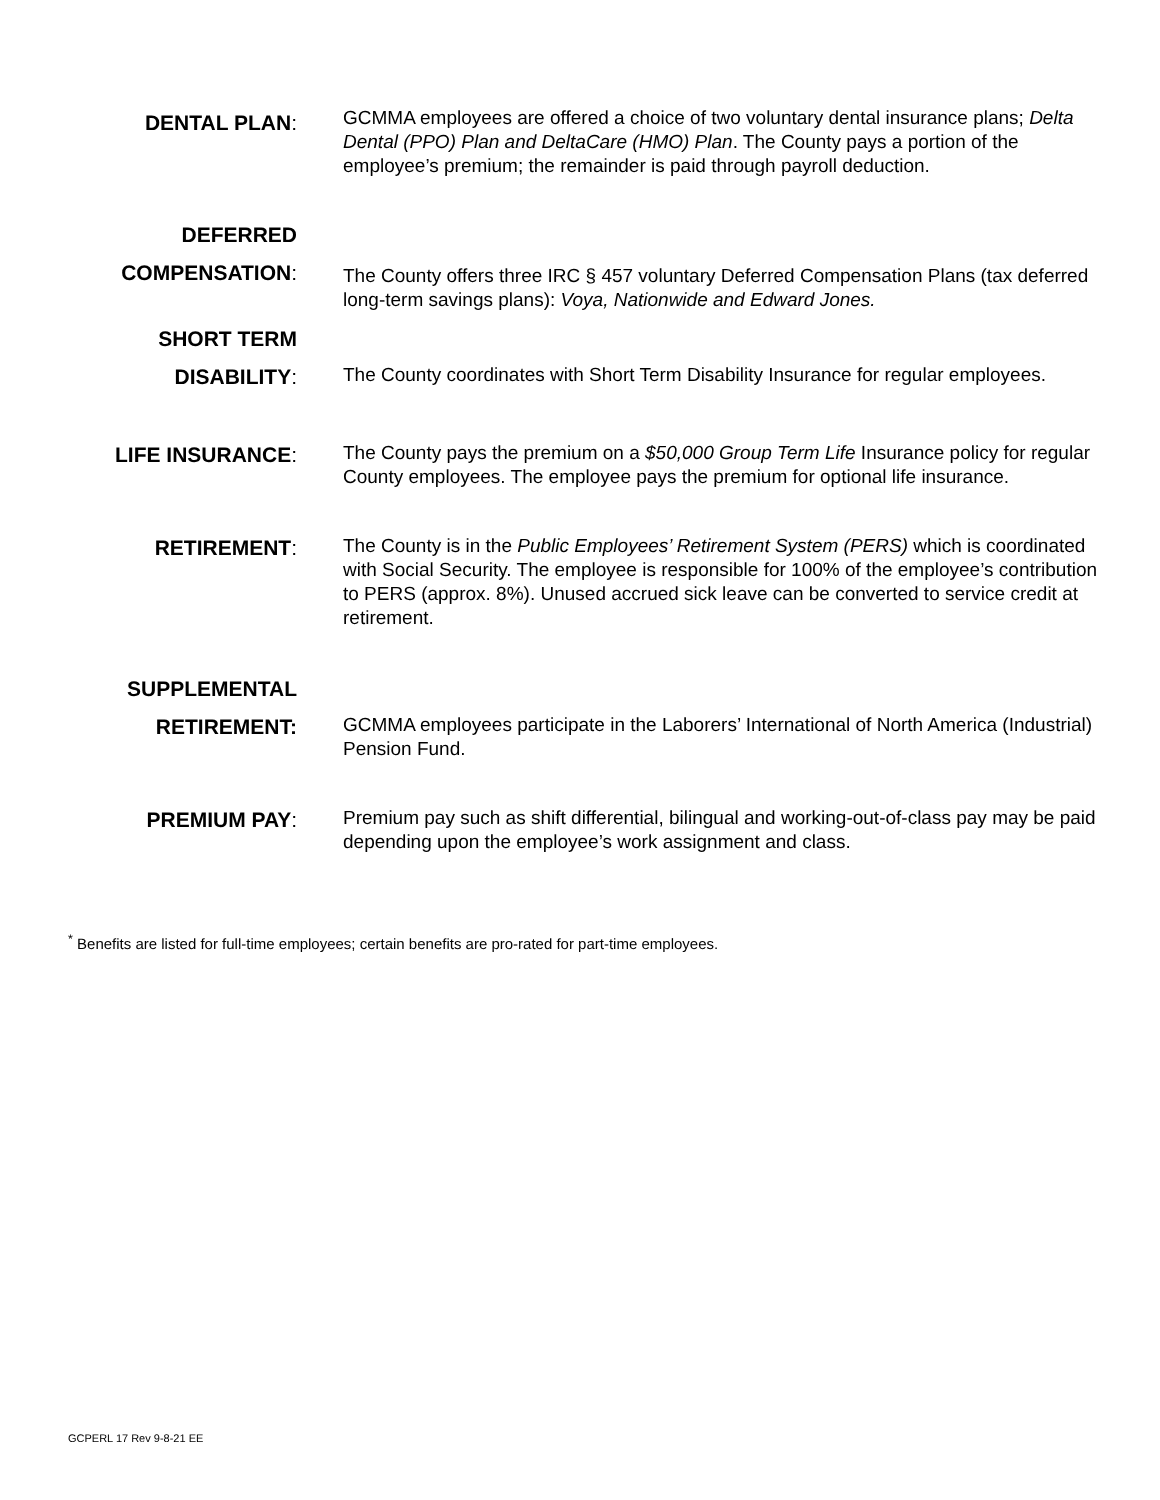DENTAL PLAN:
GCMMA employees are offered a choice of two voluntary dental insurance plans; Delta Dental (PPO) Plan and DeltaCare (HMO) Plan. The County pays a portion of the employee’s premium; the remainder is paid through payroll deduction.
DEFERRED
COMPENSATION:
The County offers three IRC § 457 voluntary Deferred Compensation Plans (tax deferred long-term savings plans): Voya, Nationwide and Edward Jones.
SHORT TERM
DISABILITY:
The County coordinates with Short Term Disability Insurance for regular employees.
LIFE INSURANCE:
The County pays the premium on a $50,000 Group Term Life Insurance policy for regular County employees. The employee pays the premium for optional life insurance.
RETIREMENT:
The County is in the Public Employees’ Retirement System (PERS) which is coordinated with Social Security. The employee is responsible for 100% of the employee’s contribution to PERS (approx. 8%). Unused accrued sick leave can be converted to service credit at retirement.
SUPPLEMENTAL
RETIREMENT:
GCMMA employees participate in the Laborers’ International of North America (Industrial) Pension Fund.
PREMIUM PAY:
Premium pay such as shift differential, bilingual and working-out-of-class pay may be paid depending upon the employee’s work assignment and class.
<sup>*</sup> Benefits are listed for full-time employees; certain benefits are pro-rated for part-time employees.
GCPERL 17 Rev 9-8-21 EE